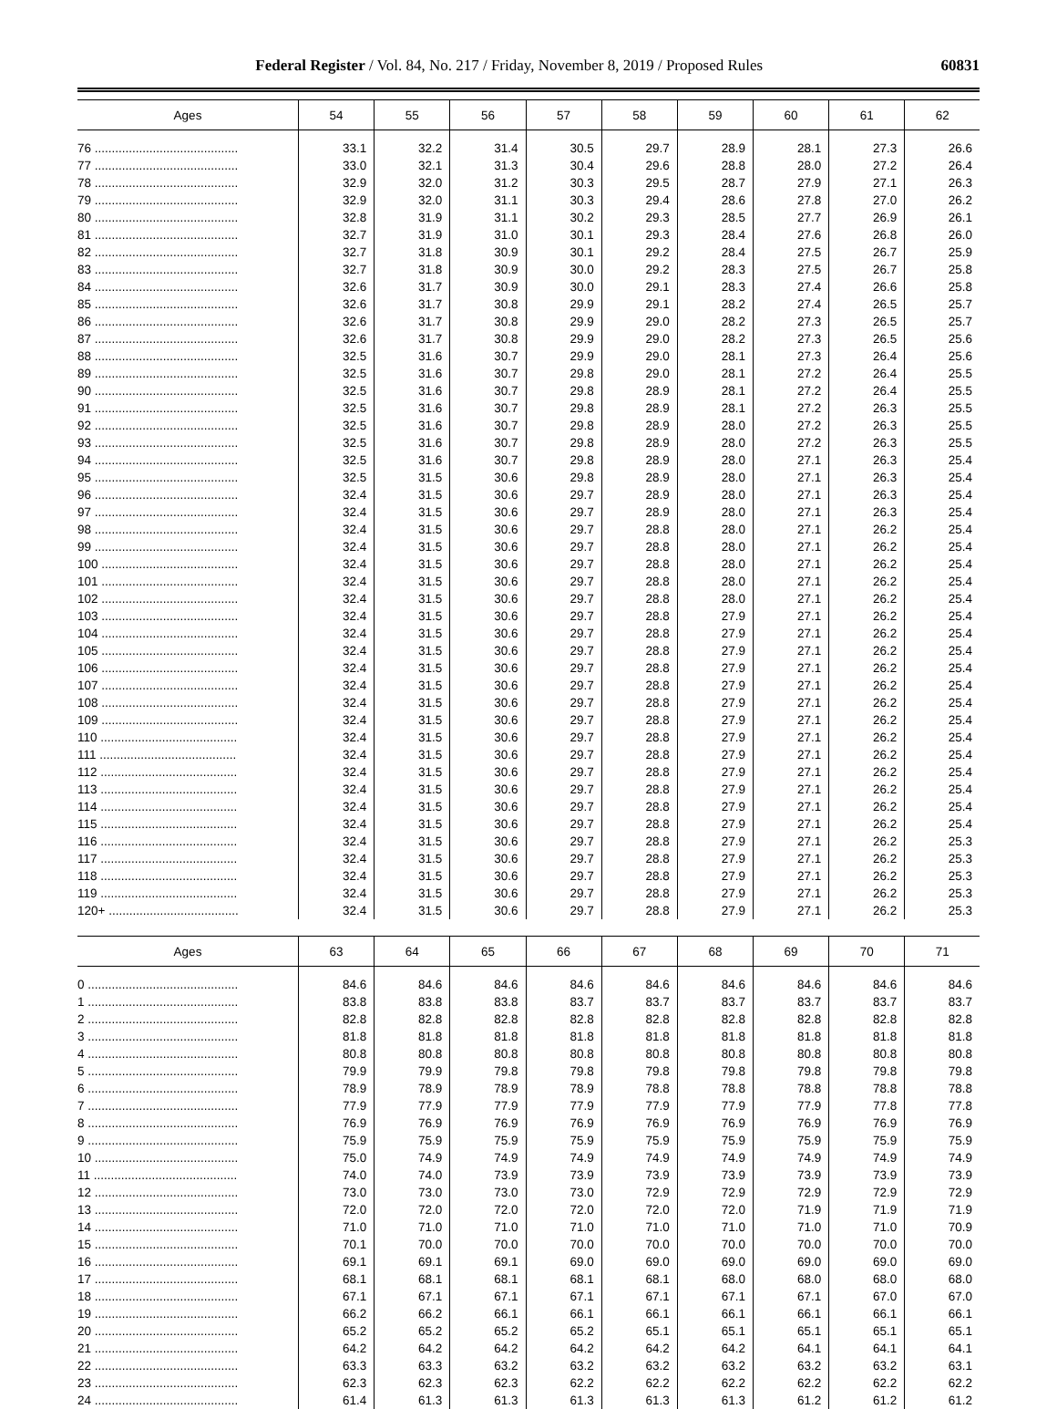Federal Register / Vol. 84, No. 217 / Friday, November 8, 2019 / Proposed Rules 60831
| Ages | 54 | 55 | 56 | 57 | 58 | 59 | 60 | 61 | 62 |
| --- | --- | --- | --- | --- | --- | --- | --- | --- | --- |
| 76 .......................................... | 33.1 | 32.2 | 31.4 | 30.5 | 29.7 | 28.9 | 28.1 | 27.3 | 26.6 |
| 77 .......................................... | 33.0 | 32.1 | 31.3 | 30.4 | 29.6 | 28.8 | 28.0 | 27.2 | 26.4 |
| 78 .......................................... | 32.9 | 32.0 | 31.2 | 30.3 | 29.5 | 28.7 | 27.9 | 27.1 | 26.3 |
| 79 .......................................... | 32.9 | 32.0 | 31.1 | 30.3 | 29.4 | 28.6 | 27.8 | 27.0 | 26.2 |
| 80 .......................................... | 32.8 | 31.9 | 31.1 | 30.2 | 29.3 | 28.5 | 27.7 | 26.9 | 26.1 |
| 81 .......................................... | 32.7 | 31.9 | 31.0 | 30.1 | 29.3 | 28.4 | 27.6 | 26.8 | 26.0 |
| 82 .......................................... | 32.7 | 31.8 | 30.9 | 30.1 | 29.2 | 28.4 | 27.5 | 26.7 | 25.9 |
| 83 .......................................... | 32.7 | 31.8 | 30.9 | 30.0 | 29.2 | 28.3 | 27.5 | 26.7 | 25.8 |
| 84 .......................................... | 32.6 | 31.7 | 30.9 | 30.0 | 29.1 | 28.3 | 27.4 | 26.6 | 25.8 |
| 85 .......................................... | 32.6 | 31.7 | 30.8 | 29.9 | 29.1 | 28.2 | 27.4 | 26.5 | 25.7 |
| 86 .......................................... | 32.6 | 31.7 | 30.8 | 29.9 | 29.0 | 28.2 | 27.3 | 26.5 | 25.7 |
| 87 .......................................... | 32.6 | 31.7 | 30.8 | 29.9 | 29.0 | 28.2 | 27.3 | 26.5 | 25.6 |
| 88 .......................................... | 32.5 | 31.6 | 30.7 | 29.9 | 29.0 | 28.1 | 27.3 | 26.4 | 25.6 |
| 89 .......................................... | 32.5 | 31.6 | 30.7 | 29.8 | 29.0 | 28.1 | 27.2 | 26.4 | 25.5 |
| 90 .......................................... | 32.5 | 31.6 | 30.7 | 29.8 | 28.9 | 28.1 | 27.2 | 26.4 | 25.5 |
| 91 .......................................... | 32.5 | 31.6 | 30.7 | 29.8 | 28.9 | 28.1 | 27.2 | 26.3 | 25.5 |
| 92 .......................................... | 32.5 | 31.6 | 30.7 | 29.8 | 28.9 | 28.0 | 27.2 | 26.3 | 25.5 |
| 93 .......................................... | 32.5 | 31.6 | 30.7 | 29.8 | 28.9 | 28.0 | 27.2 | 26.3 | 25.5 |
| 94 .......................................... | 32.5 | 31.6 | 30.7 | 29.8 | 28.9 | 28.0 | 27.1 | 26.3 | 25.4 |
| 95 .......................................... | 32.5 | 31.5 | 30.6 | 29.8 | 28.9 | 28.0 | 27.1 | 26.3 | 25.4 |
| 96 .......................................... | 32.4 | 31.5 | 30.6 | 29.7 | 28.9 | 28.0 | 27.1 | 26.3 | 25.4 |
| 97 .......................................... | 32.4 | 31.5 | 30.6 | 29.7 | 28.9 | 28.0 | 27.1 | 26.3 | 25.4 |
| 98 .......................................... | 32.4 | 31.5 | 30.6 | 29.7 | 28.8 | 28.0 | 27.1 | 26.2 | 25.4 |
| 99 .......................................... | 32.4 | 31.5 | 30.6 | 29.7 | 28.8 | 28.0 | 27.1 | 26.2 | 25.4 |
| 100 ........................................ | 32.4 | 31.5 | 30.6 | 29.7 | 28.8 | 28.0 | 27.1 | 26.2 | 25.4 |
| 101 ........................................ | 32.4 | 31.5 | 30.6 | 29.7 | 28.8 | 28.0 | 27.1 | 26.2 | 25.4 |
| 102 ........................................ | 32.4 | 31.5 | 30.6 | 29.7 | 28.8 | 28.0 | 27.1 | 26.2 | 25.4 |
| 103 ........................................ | 32.4 | 31.5 | 30.6 | 29.7 | 28.8 | 27.9 | 27.1 | 26.2 | 25.4 |
| 104 ........................................ | 32.4 | 31.5 | 30.6 | 29.7 | 28.8 | 27.9 | 27.1 | 26.2 | 25.4 |
| 105 ........................................ | 32.4 | 31.5 | 30.6 | 29.7 | 28.8 | 27.9 | 27.1 | 26.2 | 25.4 |
| 106 ........................................ | 32.4 | 31.5 | 30.6 | 29.7 | 28.8 | 27.9 | 27.1 | 26.2 | 25.4 |
| 107 ........................................ | 32.4 | 31.5 | 30.6 | 29.7 | 28.8 | 27.9 | 27.1 | 26.2 | 25.4 |
| 108 ........................................ | 32.4 | 31.5 | 30.6 | 29.7 | 28.8 | 27.9 | 27.1 | 26.2 | 25.4 |
| 109 ........................................ | 32.4 | 31.5 | 30.6 | 29.7 | 28.8 | 27.9 | 27.1 | 26.2 | 25.4 |
| 110 ........................................ | 32.4 | 31.5 | 30.6 | 29.7 | 28.8 | 27.9 | 27.1 | 26.2 | 25.4 |
| 111 ........................................ | 32.4 | 31.5 | 30.6 | 29.7 | 28.8 | 27.9 | 27.1 | 26.2 | 25.4 |
| 112 ........................................ | 32.4 | 31.5 | 30.6 | 29.7 | 28.8 | 27.9 | 27.1 | 26.2 | 25.4 |
| 113 ........................................ | 32.4 | 31.5 | 30.6 | 29.7 | 28.8 | 27.9 | 27.1 | 26.2 | 25.4 |
| 114 ........................................ | 32.4 | 31.5 | 30.6 | 29.7 | 28.8 | 27.9 | 27.1 | 26.2 | 25.4 |
| 115 ........................................ | 32.4 | 31.5 | 30.6 | 29.7 | 28.8 | 27.9 | 27.1 | 26.2 | 25.4 |
| 116 ........................................ | 32.4 | 31.5 | 30.6 | 29.7 | 28.8 | 27.9 | 27.1 | 26.2 | 25.3 |
| 117 ........................................ | 32.4 | 31.5 | 30.6 | 29.7 | 28.8 | 27.9 | 27.1 | 26.2 | 25.3 |
| 118 ........................................ | 32.4 | 31.5 | 30.6 | 29.7 | 28.8 | 27.9 | 27.1 | 26.2 | 25.3 |
| 119 ........................................ | 32.4 | 31.5 | 30.6 | 29.7 | 28.8 | 27.9 | 27.1 | 26.2 | 25.3 |
| 120+ ...................................... | 32.4 | 31.5 | 30.6 | 29.7 | 28.8 | 27.9 | 27.1 | 26.2 | 25.3 |
| Ages | 63 | 64 | 65 | 66 | 67 | 68 | 69 | 70 | 71 |
| --- | --- | --- | --- | --- | --- | --- | --- | --- | --- |
| 0 ............................................ | 84.6 | 84.6 | 84.6 | 84.6 | 84.6 | 84.6 | 84.6 | 84.6 | 84.6 |
| 1 ............................................ | 83.8 | 83.8 | 83.8 | 83.7 | 83.7 | 83.7 | 83.7 | 83.7 | 83.7 |
| 2 ............................................ | 82.8 | 82.8 | 82.8 | 82.8 | 82.8 | 82.8 | 82.8 | 82.8 | 82.8 |
| 3 ............................................ | 81.8 | 81.8 | 81.8 | 81.8 | 81.8 | 81.8 | 81.8 | 81.8 | 81.8 |
| 4 ............................................ | 80.8 | 80.8 | 80.8 | 80.8 | 80.8 | 80.8 | 80.8 | 80.8 | 80.8 |
| 5 ............................................ | 79.9 | 79.9 | 79.8 | 79.8 | 79.8 | 79.8 | 79.8 | 79.8 | 79.8 |
| 6 ............................................ | 78.9 | 78.9 | 78.9 | 78.9 | 78.8 | 78.8 | 78.8 | 78.8 | 78.8 |
| 7 ............................................ | 77.9 | 77.9 | 77.9 | 77.9 | 77.9 | 77.9 | 77.9 | 77.8 | 77.8 |
| 8 ............................................ | 76.9 | 76.9 | 76.9 | 76.9 | 76.9 | 76.9 | 76.9 | 76.9 | 76.9 |
| 9 ............................................ | 75.9 | 75.9 | 75.9 | 75.9 | 75.9 | 75.9 | 75.9 | 75.9 | 75.9 |
| 10 .......................................... | 75.0 | 74.9 | 74.9 | 74.9 | 74.9 | 74.9 | 74.9 | 74.9 | 74.9 |
| 11 .......................................... | 74.0 | 74.0 | 73.9 | 73.9 | 73.9 | 73.9 | 73.9 | 73.9 | 73.9 |
| 12 .......................................... | 73.0 | 73.0 | 73.0 | 73.0 | 72.9 | 72.9 | 72.9 | 72.9 | 72.9 |
| 13 .......................................... | 72.0 | 72.0 | 72.0 | 72.0 | 72.0 | 72.0 | 71.9 | 71.9 | 71.9 |
| 14 .......................................... | 71.0 | 71.0 | 71.0 | 71.0 | 71.0 | 71.0 | 71.0 | 71.0 | 70.9 |
| 15 .......................................... | 70.1 | 70.0 | 70.0 | 70.0 | 70.0 | 70.0 | 70.0 | 70.0 | 70.0 |
| 16 .......................................... | 69.1 | 69.1 | 69.1 | 69.0 | 69.0 | 69.0 | 69.0 | 69.0 | 69.0 |
| 17 .......................................... | 68.1 | 68.1 | 68.1 | 68.1 | 68.1 | 68.0 | 68.0 | 68.0 | 68.0 |
| 18 .......................................... | 67.1 | 67.1 | 67.1 | 67.1 | 67.1 | 67.1 | 67.1 | 67.0 | 67.0 |
| 19 .......................................... | 66.2 | 66.2 | 66.1 | 66.1 | 66.1 | 66.1 | 66.1 | 66.1 | 66.1 |
| 20 .......................................... | 65.2 | 65.2 | 65.2 | 65.2 | 65.1 | 65.1 | 65.1 | 65.1 | 65.1 |
| 21 .......................................... | 64.2 | 64.2 | 64.2 | 64.2 | 64.2 | 64.2 | 64.1 | 64.1 | 64.1 |
| 22 .......................................... | 63.3 | 63.3 | 63.2 | 63.2 | 63.2 | 63.2 | 63.2 | 63.2 | 63.1 |
| 23 .......................................... | 62.3 | 62.3 | 62.3 | 62.2 | 62.2 | 62.2 | 62.2 | 62.2 | 62.2 |
| 24 .......................................... | 61.4 | 61.3 | 61.3 | 61.3 | 61.3 | 61.3 | 61.2 | 61.2 | 61.2 |